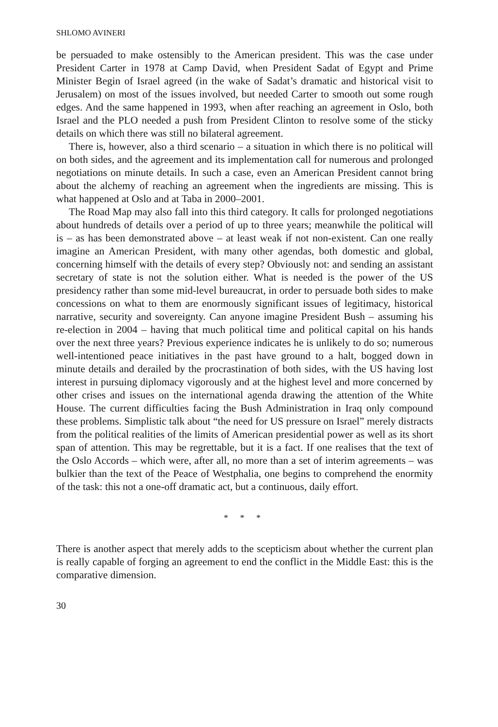SHLOMO AVINERI
be persuaded to make ostensibly to the American president. This was the case under President Carter in 1978 at Camp David, when President Sadat of Egypt and Prime Minister Begin of Israel agreed (in the wake of Sadat’s dramatic and historical visit to Jerusalem) on most of the issues involved, but needed Carter to smooth out some rough edges. And the same happened in 1993, when after reaching an agreement in Oslo, both Israel and the PLO needed a push from President Clinton to resolve some of the sticky details on which there was still no bilateral agreement.
There is, however, also a third scenario – a situation in which there is no political will on both sides, and the agreement and its implementation call for numerous and prolonged negotiations on minute details. In such a case, even an American President cannot bring about the alchemy of reaching an agreement when the ingredients are missing. This is what happened at Oslo and at Taba in 2000–2001.
The Road Map may also fall into this third category. It calls for prolonged negotiations about hundreds of details over a period of up to three years; meanwhile the political will is – as has been demonstrated above – at least weak if not non-existent. Can one really imagine an American President, with many other agendas, both domestic and global, concerning himself with the details of every step? Obviously not: and sending an assistant secretary of state is not the solution either. What is needed is the power of the US presidency rather than some mid-level bureaucrat, in order to persuade both sides to make concessions on what to them are enormously significant issues of legitimacy, historical narrative, security and sovereignty. Can anyone imagine President Bush – assuming his re-election in 2004 – having that much political time and political capital on his hands over the next three years? Previous experience indicates he is unlikely to do so; numerous well-intentioned peace initiatives in the past have ground to a halt, bogged down in minute details and derailed by the procrastination of both sides, with the US having lost interest in pursuing diplomacy vigorously and at the highest level and more concerned by other crises and issues on the international agenda drawing the attention of the White House. The current difficulties facing the Bush Administration in Iraq only compound these problems. Simplistic talk about “the need for US pressure on Israel” merely distracts from the political realities of the limits of American presidential power as well as its short span of attention. This may be regrettable, but it is a fact. If one realises that the text of the Oslo Accords – which were, after all, no more than a set of interim agreements – was bulkier than the text of the Peace of Westphalia, one begins to comprehend the enormity of the task: this not a one-off dramatic act, but a continuous, daily effort.
* * *
There is another aspect that merely adds to the scepticism about whether the current plan is really capable of forging an agreement to end the conflict in the Middle East: this is the comparative dimension.
30